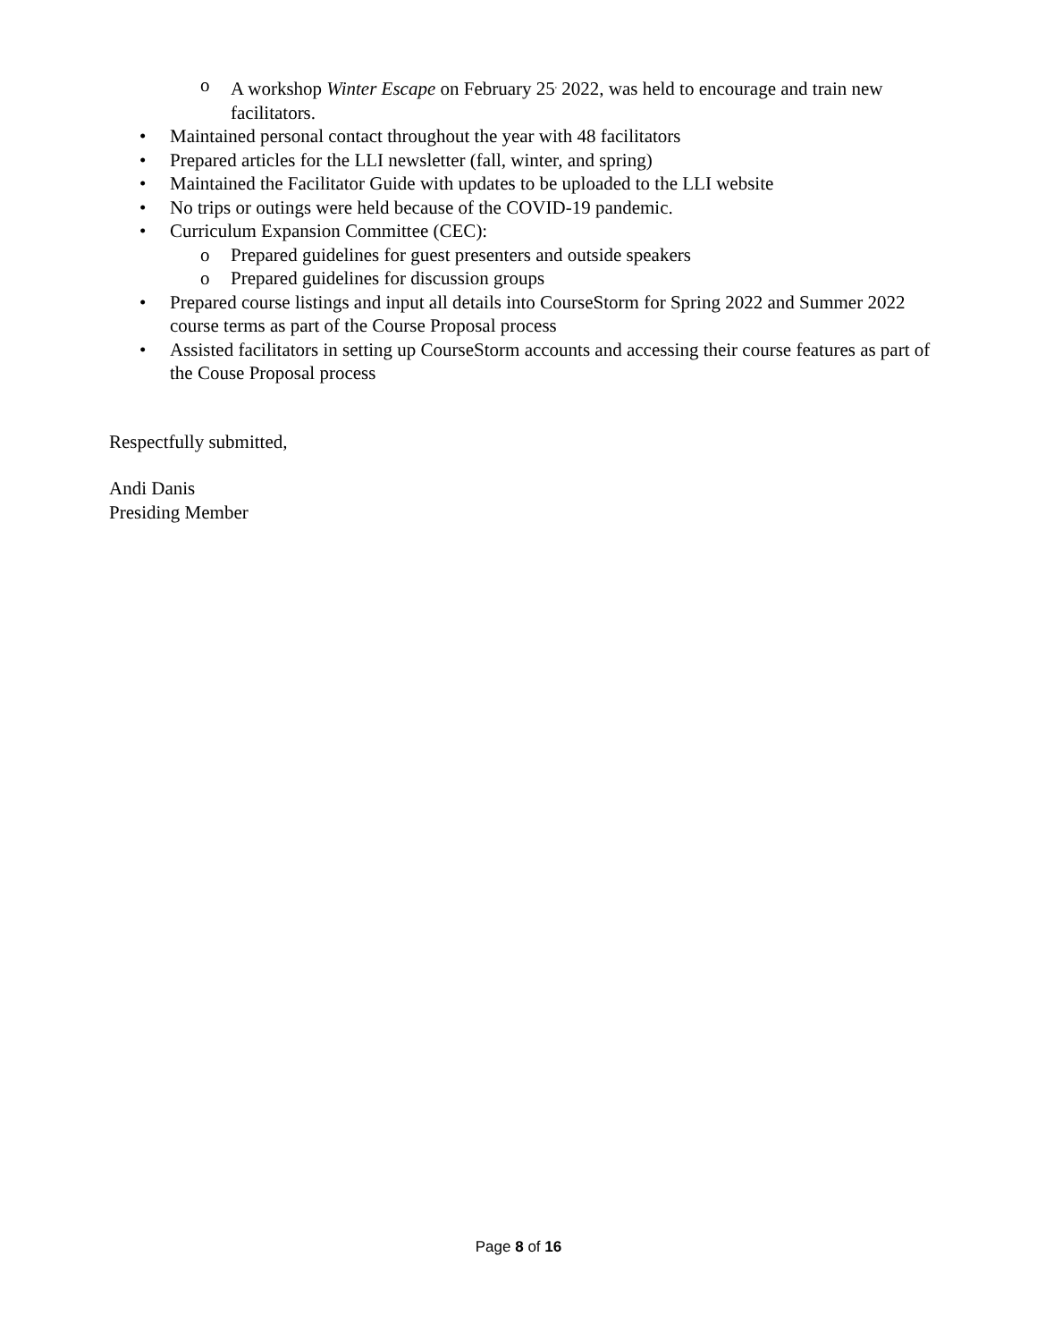o A workshop Winter Escape on February 25<sup>,</sup> 2022, was held to encourage and train new facilitators.
• Maintained personal contact throughout the year with 48 facilitators
• Prepared articles for the LLI newsletter (fall, winter, and spring)
• Maintained the Facilitator Guide with updates to be uploaded to the LLI website
• No trips or outings were held because of the COVID-19 pandemic.
• Curriculum Expansion Committee (CEC):
o Prepared guidelines for guest presenters and outside speakers
o Prepared guidelines for discussion groups
• Prepared course listings and input all details into CourseStorm for Spring 2022 and Summer 2022 course terms as part of the Course Proposal process
• Assisted facilitators in setting up CourseStorm accounts and accessing their course features as part of the Couse Proposal process
Respectfully submitted,
Andi Danis
Presiding Member
Page 8 of 16